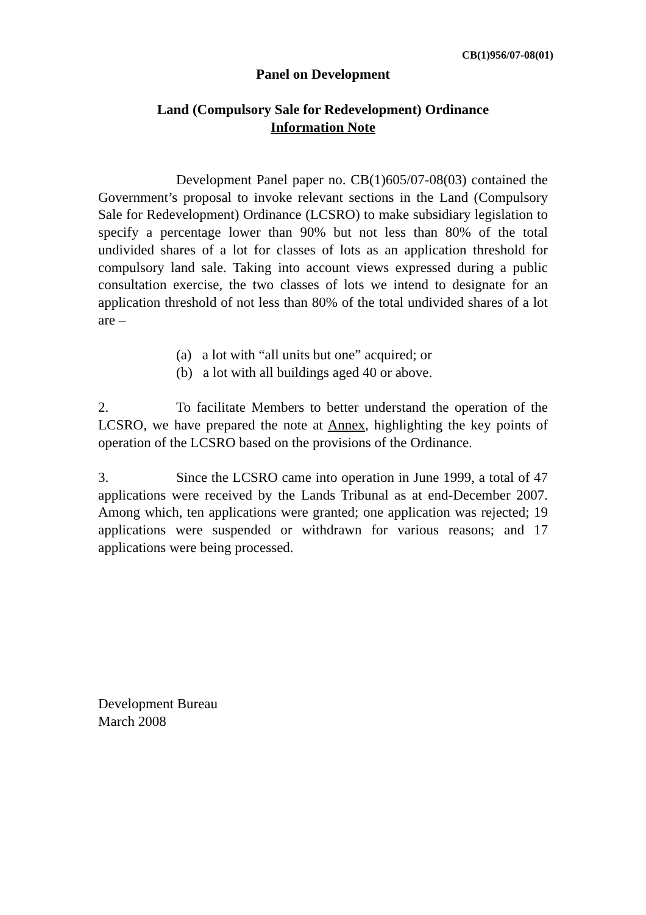CB(1)956/07-08(01)
Panel on Development
Land (Compulsory Sale for Redevelopment) Ordinance
Information Note
Development Panel paper no. CB(1)605/07-08(03) contained the Government’s proposal to invoke relevant sections in the Land (Compulsory Sale for Redevelopment) Ordinance (LCSRO) to make subsidiary legislation to specify a percentage lower than 90% but not less than 80% of the total undivided shares of a lot for classes of lots as an application threshold for compulsory land sale. Taking into account views expressed during a public consultation exercise, the two classes of lots we intend to designate for an application threshold of not less than 80% of the total undivided shares of a lot are –
(a) a lot with “all units but one” acquired; or
(b) a lot with all buildings aged 40 or above.
2. To facilitate Members to better understand the operation of the LCSRO, we have prepared the note at Annex, highlighting the key points of operation of the LCSRO based on the provisions of the Ordinance.
3. Since the LCSRO came into operation in June 1999, a total of 47 applications were received by the Lands Tribunal as at end-December 2007. Among which, ten applications were granted; one application was rejected; 19 applications were suspended or withdrawn for various reasons; and 17 applications were being processed.
Development Bureau
March 2008